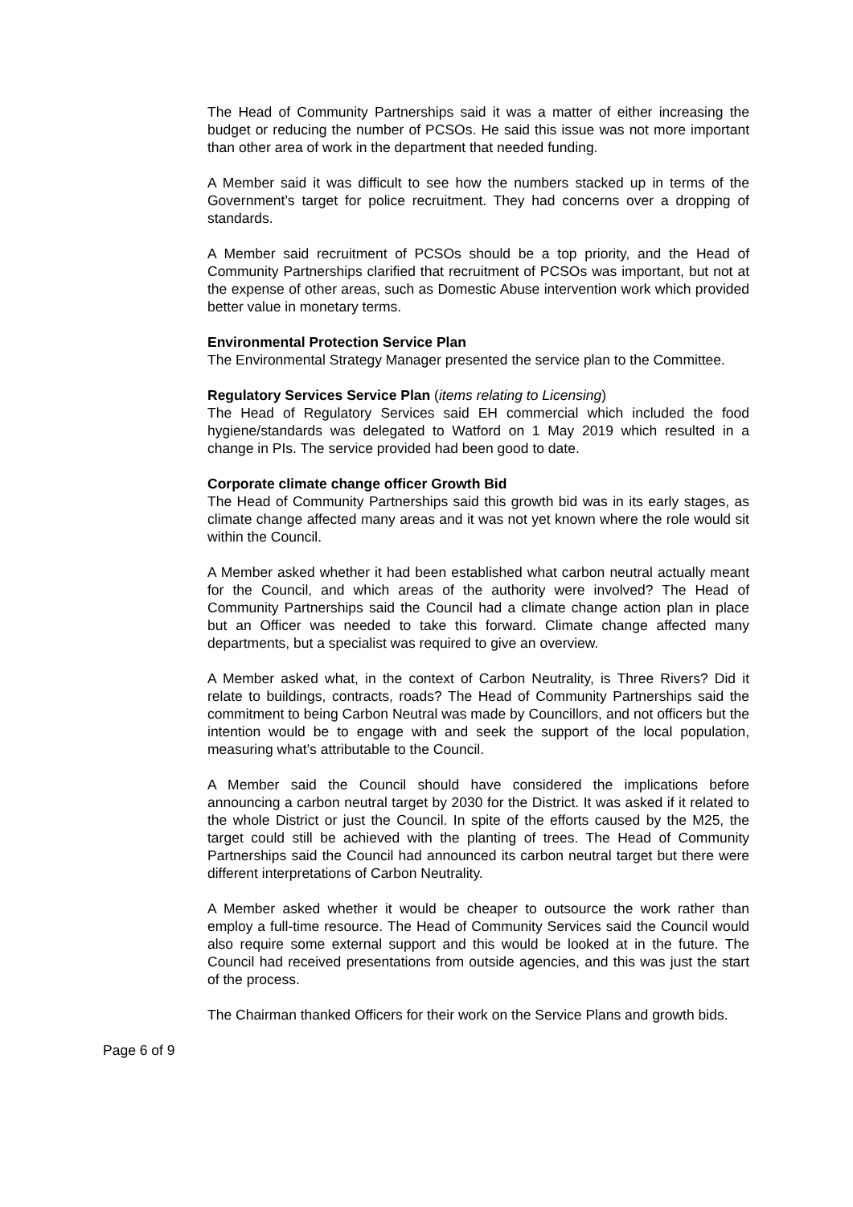The Head of Community Partnerships said it was a matter of either increasing the budget or reducing the number of PCSOs. He said this issue was not more important than other area of work in the department that needed funding.
A Member said it was difficult to see how the numbers stacked up in terms of the Government’s target for police recruitment. They had concerns over a dropping of standards.
A Member said recruitment of PCSOs should be a top priority, and the Head of Community Partnerships clarified that recruitment of PCSOs was important, but not at the expense of other areas, such as Domestic Abuse intervention work which provided better value in monetary terms.
Environmental Protection Service Plan
The Environmental Strategy Manager presented the service plan to the Committee.
Regulatory Services Service Plan (items relating to Licensing)
The Head of Regulatory Services said EH commercial which included the food hygiene/standards was delegated to Watford on 1 May 2019 which resulted in a change in PIs. The service provided had been good to date.
Corporate climate change officer Growth Bid
The Head of Community Partnerships said this growth bid was in its early stages, as climate change affected many areas and it was not yet known where the role would sit within the Council.
A Member asked whether it had been established what carbon neutral actually meant for the Council, and which areas of the authority were involved? The Head of Community Partnerships said the Council had a climate change action plan in place but an Officer was needed to take this forward. Climate change affected many departments, but a specialist was required to give an overview.
A Member asked what, in the context of Carbon Neutrality, is Three Rivers? Did it relate to buildings, contracts, roads? The Head of Community Partnerships said the commitment to being Carbon Neutral was made by Councillors, and not officers but the intention would be to engage with and seek the support of the local population, measuring what’s attributable to the Council.
A Member said the Council should have considered the implications before announcing a carbon neutral target by 2030 for the District. It was asked if it related to the whole District or just the Council. In spite of the efforts caused by the M25, the target could still be achieved with the planting of trees. The Head of Community Partnerships said the Council had announced its carbon neutral target but there were different interpretations of Carbon Neutrality.
A Member asked whether it would be cheaper to outsource the work rather than employ a full-time resource. The Head of Community Services said the Council would also require some external support and this would be looked at in the future. The Council had received presentations from outside agencies, and this was just the start of the process.
The Chairman thanked Officers for their work on the Service Plans and growth bids.
Page 6 of 9